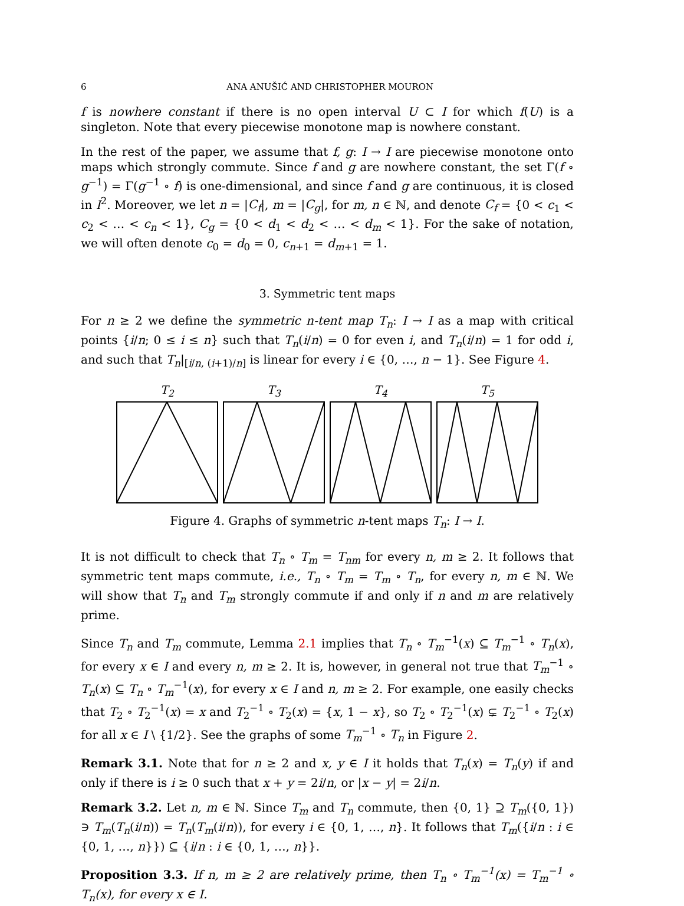6 ANA ANUŠIĆ AND CHRISTOPHER MOURON
f is nowhere constant if there is no open interval U ⊂ I for which f(U) is a singleton. Note that every piecewise monotone map is nowhere constant.
In the rest of the paper, we assume that f, g: I → I are piecewise monotone onto maps which strongly commute. Since f and g are nowhere constant, the set Γ(f ∘ g<sup>−1</sup>) = Γ(g<sup>−1</sup> ∘ f) is one-dimensional, and since f and g are continuous, it is closed in I<sup>2</sup>. Moreover, we let n = |C<sub>f</sub>|, m = |C<sub>g</sub>|, for m, n ∈ ℕ, and denote C<sub>f</sub> = {0 < c<sub>1</sub> < c<sub>2</sub> < … < c<sub>n</sub> < 1}, C<sub>g</sub> = {0 < d<sub>1</sub> < d<sub>2</sub> < … < d<sub>m</sub> < 1}. For the sake of notation, we will often denote c<sub>0</sub> = d<sub>0</sub> = 0, c<sub>n+1</sub> = d<sub>m+1</sub> = 1.
3. Symmetric tent maps
For n ≥ 2 we define the symmetric n-tent map T<sub>n</sub>: I → I as a map with critical points {i/n; 0 ≤ i ≤ n} such that T<sub>n</sub>(i/n) = 0 for even i, and T<sub>n</sub>(i/n) = 1 for odd i, and such that T<sub>n</sub>|<sub>[i/n, (i+1)/n]</sub> is linear for every i ∈ {0, …, n − 1}. See Figure 4.
T<sub>2</sub>
T<sub>3</sub>
T<sub>4</sub>
T<sub>5</sub>
Figure 4. Graphs of symmetric n-tent maps T<sub>n</sub>: I → I.
It is not difficult to check that T<sub>n</sub> ∘ T<sub>m</sub> = T<sub>nm</sub> for every n, m ≥ 2. It follows that symmetric tent maps commute, i.e., T<sub>n</sub> ∘ T<sub>m</sub> = T<sub>m</sub> ∘ T<sub>n</sub>, for every n, m ∈ ℕ. We will show that T<sub>n</sub> and T<sub>m</sub> strongly commute if and only if n and m are relatively prime.
Since T<sub>n</sub> and T<sub>m</sub> commute, Lemma 2.1 implies that T<sub>n</sub> ∘ T<sub>m</sub><sup>−1</sup>(x) ⊆ T<sub>m</sub><sup>−1</sup> ∘ T<sub>n</sub>(x), for every x ∈ I and every n, m ≥ 2. It is, however, in general not true that T<sub>m</sub><sup>−1</sup> ∘ T<sub>n</sub>(x) ⊆ T<sub>n</sub> ∘ T<sub>m</sub><sup>−1</sup>(x), for every x ∈ I and n, m ≥ 2. For example, one easily checks that T<sub>2</sub> ∘ T<sub>2</sub><sup>−1</sup>(x) = x and T<sub>2</sub><sup>−1</sup> ∘ T<sub>2</sub>(x) = {x, 1 − x}, so T<sub>2</sub> ∘ T<sub>2</sub><sup>−1</sup>(x) ⊊ T<sub>2</sub><sup>−1</sup> ∘ T<sub>2</sub>(x) for all x ∈ I \ {1/2}. See the graphs of some T<sub>m</sub><sup>−1</sup> ∘ T<sub>n</sub> in Figure 2.
Remark 3.1. Note that for n ≥ 2 and x, y ∈ I it holds that T<sub>n</sub>(x) = T<sub>n</sub>(y) if and only if there is i ≥ 0 such that x + y = 2i/n, or |x − y| = 2i/n.
Remark 3.2. Let n, m ∈ ℕ. Since T<sub>m</sub> and T<sub>n</sub> commute, then {0, 1} ⊇ T<sub>m</sub>({0, 1}) ∋ T<sub>m</sub>(T<sub>n</sub>(i/n)) = T<sub>n</sub>(T<sub>m</sub>(i/n)), for every i ∈ {0, 1, …, n}. It follows that T<sub>m</sub>({i/n : i ∈ {0, 1, …, n}}) ⊆ {i/n : i ∈ {0, 1, …, n}}.
Proposition 3.3. If n, m ≥ 2 are relatively prime, then T<sub>n</sub> ∘ T<sub>m</sub><sup>−1</sup>(x) = T<sub>m</sub><sup>−1</sup> ∘ T<sub>n</sub>(x), for every x ∈ I.